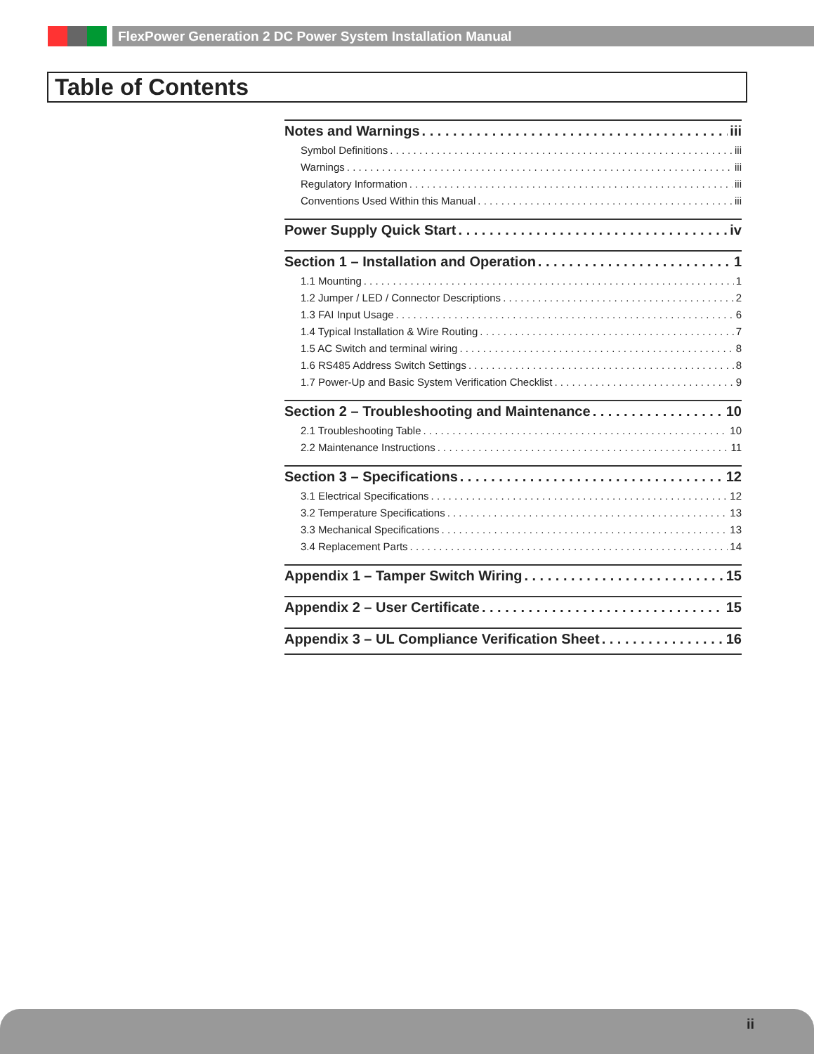FlexPower Generation 2 DC Power System Installation Manual
Table of Contents
Notes and Warnings iii
Symbol Definitions iii
Warnings iii
Regulatory Information iii
Conventions Used Within this Manual iii
Power Supply Quick Start iv
Section 1 – Installation and Operation 1
1.1 Mounting 1
1.2 Jumper / LED / Connector Descriptions 2
1.3 FAI Input Usage 6
1.4 Typical Installation & Wire Routing 7
1.5 AC Switch and terminal wiring 8
1.6 RS485 Address Switch Settings 8
1.7 Power-Up and Basic System Verification Checklist 9
Section 2 – Troubleshooting and Maintenance 10
2.1 Troubleshooting Table 10
2.2 Maintenance Instructions 11
Section 3 – Specifications 12
3.1 Electrical Specifications 12
3.2 Temperature Specifications 13
3.3 Mechanical Specifications 13
3.4 Replacement Parts 14
Appendix 1 – Tamper Switch Wiring 15
Appendix 2 – User Certificate 15
Appendix 3 – UL Compliance Verification Sheet 16
ii